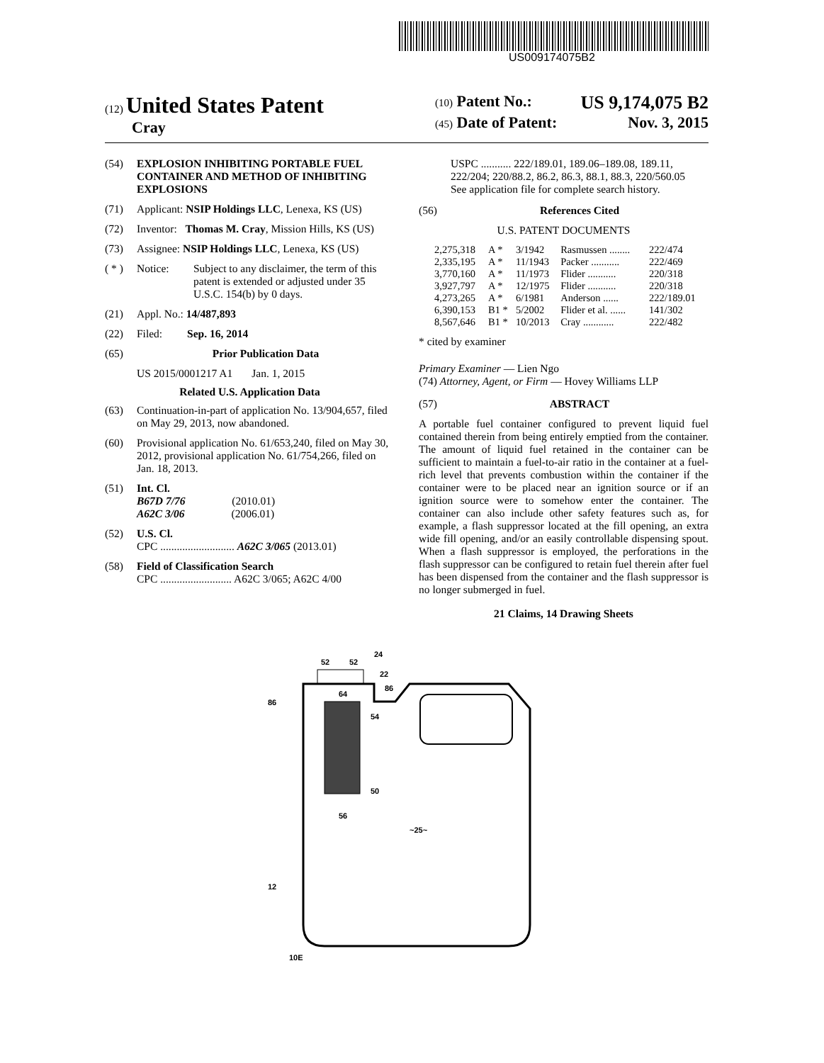US009174075B2
(12) United States Patent
Cray
(10) Patent No.: US 9,174,075 B2
(45) Date of Patent: Nov. 3, 2015
(54) EXPLOSION INHIBITING PORTABLE FUEL CONTAINER AND METHOD OF INHIBITING EXPLOSIONS
(71) Applicant: NSIP Holdings LLC, Lenexa, KS (US)
(72) Inventor: Thomas M. Cray, Mission Hills, KS (US)
(73) Assignee: NSIP Holdings LLC, Lenexa, KS (US)
( * ) Notice: Subject to any disclaimer, the term of this patent is extended or adjusted under 35 U.S.C. 154(b) by 0 days.
(21) Appl. No.: 14/487,893
(22) Filed: Sep. 16, 2014
(65) Prior Publication Data
US 2015/0001217 A1 Jan. 1, 2015
Related U.S. Application Data
(63) Continuation-in-part of application No. 13/904,657, filed on May 29, 2013, now abandoned.
(60) Provisional application No. 61/653,240, filed on May 30, 2012, provisional application No. 61/754,266, filed on Jan. 18, 2013.
(51) Int. Cl.
B67D 7/76 (2010.01)
A62C 3/06 (2006.01)
(52) U.S. Cl.
CPC ........................... A62C 3/065 (2013.01)
(58) Field of Classification Search
CPC .......................... A62C 3/065; A62C 4/00
USPC ........... 222/189.01, 189.06–189.08, 189.11, 222/204; 220/88.2, 86.2, 86.3, 88.1, 88.3, 220/560.05
See application file for complete search history.
(56) References Cited
U.S. PATENT DOCUMENTS
| 2,275,318 | A * | 3/1942 | Rasmussen ........ | 222/474 |
| 2,335,195 | A * | 11/1943 | Packer ........... | 222/469 |
| 3,770,160 | A * | 11/1973 | Flider ........... | 220/318 |
| 3,927,797 | A * | 12/1975 | Flider ........... | 220/318 |
| 4,273,265 | A * | 6/1981 | Anderson ...... | 222/189.01 |
| 6,390,153 | B1 * | 5/2002 | Flider et al. ...... | 141/302 |
| 8,567,646 | B1 * | 10/2013 | Cray ............ | 222/482 |
* cited by examiner
Primary Examiner — Lien Ngo
(74) Attorney, Agent, or Firm — Hovey Williams LLP
(57) ABSTRACT
A portable fuel container configured to prevent liquid fuel contained therein from being entirely emptied from the container. The amount of liquid fuel retained in the container can be sufficient to maintain a fuel-to-air ratio in the container at a fuel-rich level that prevents combustion within the container if the container were to be placed near an ignition source or if an ignition source were to somehow enter the container. The container can also include other safety features such as, for example, a flash suppressor located at the fill opening, an extra wide fill opening, and/or an easily controllable dispensing spout. When a flash suppressor is employed, the perforations in the flash suppressor can be configured to retain fuel therein after fuel has been dispensed from the container and the flash suppressor is no longer submerged in fuel.
21 Claims, 14 Drawing Sheets
52
52
24
22
86
86
64
54
50
56
~25~
12
10E